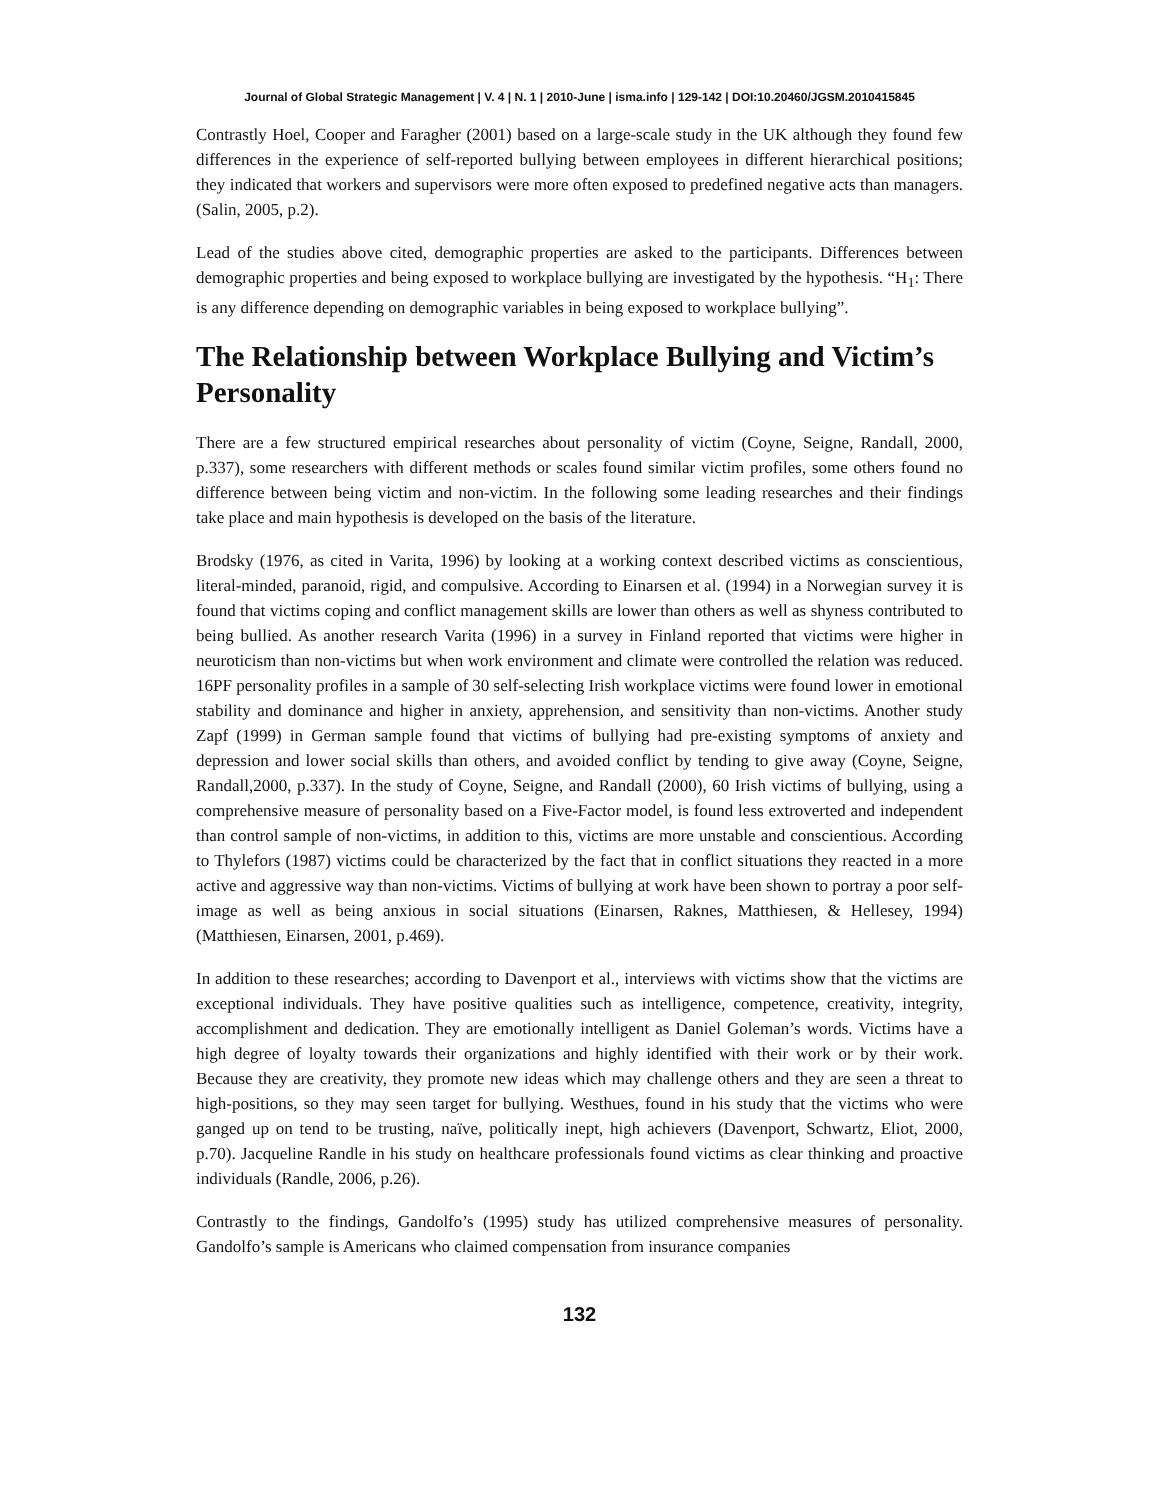Journal of Global Strategic Management | V. 4 | N. 1 | 2010-June | isma.info | 129-142 | DOI:10.20460/JGSM.2010415845
Contrastly Hoel, Cooper and Faragher (2001) based on a large-scale study in the UK although they found few differences in the experience of self-reported bullying between employees in different hierarchical positions; they indicated that workers and supervisors were more often exposed to predefined negative acts than managers.(Salin, 2005, p.2).
Lead of the studies above cited, demographic properties are asked to the participants. Differences between demographic properties and being exposed to workplace bullying are investigated by the hypothesis. “H<sub>1</sub>: There is any difference depending on demographic variables in being exposed to workplace bullying”.
The Relationship between Workplace Bullying and Victim’s Personality
There are a few structured empirical researches about personality of victim (Coyne, Seigne, Randall, 2000, p.337), some researchers with different methods or scales found similar victim profiles, some others found no difference between being victim and non-victim. In the following some leading researches and their findings take place and main hypothesis is developed on the basis of the literature.
Brodsky (1976, as cited in Varita, 1996) by looking at a working context described victims as conscientious, literal-minded, paranoid, rigid, and compulsive. According to Einarsen et al. (1994) in a Norwegian survey it is found that victims coping and conflict management skills are lower than others as well as shyness contributed to being bullied. As another research Varita (1996) in a survey in Finland reported that victims were higher in neuroticism than non-victims but when work environment and climate were controlled the relation was reduced. 16PF personality profiles in a sample of 30 self-selecting Irish workplace victims were found lower in emotional stability and dominance and higher in anxiety, apprehension, and sensitivity than non-victims. Another study Zapf (1999) in German sample found that victims of bullying had pre-existing symptoms of anxiety and depression and lower social skills than others, and avoided conflict by tending to give away (Coyne, Seigne, Randall,2000, p.337). In the study of Coyne, Seigne, and Randall (2000), 60 Irish victims of bullying, using a comprehensive measure of personality based on a Five-Factor model, is found less extroverted and independent than control sample of non-victims, in addition to this, victims are more unstable and conscientious. According to Thylefors (1987) victims could be characterized by the fact that in conflict situations they reacted in a more active and aggressive way than non-victims. Victims of bullying at work have been shown to portray a poor self-image as well as being anxious in social situations (Einarsen, Raknes, Matthiesen, & Hellesey, 1994) (Matthiesen, Einarsen, 2001, p.469).
In addition to these researches; according to Davenport et al., interviews with victims show that the victims are exceptional individuals. They have positive qualities such as intelligence, competence, creativity, integrity, accomplishment and dedication. They are emotionally intelligent as Daniel Goleman’s words. Victims have a high degree of loyalty towards their organizations and highly identified with their work or by their work. Because they are creativity, they promote new ideas which may challenge others and they are seen a threat to high-positions, so they may seen target for bullying. Westhues, found in his study that the victims who were ganged up on tend to be trusting, naïve, politically inept, high achievers (Davenport, Schwartz, Eliot, 2000, p.70). Jacqueline Randle in his study on healthcare professionals found victims as clear thinking and proactive individuals (Randle, 2006, p.26).
Contrastly to the findings, Gandolfo’s (1995) study has utilized comprehensive measures of personality. Gandolfo’s sample is Americans who claimed compensation from insurance companies
132